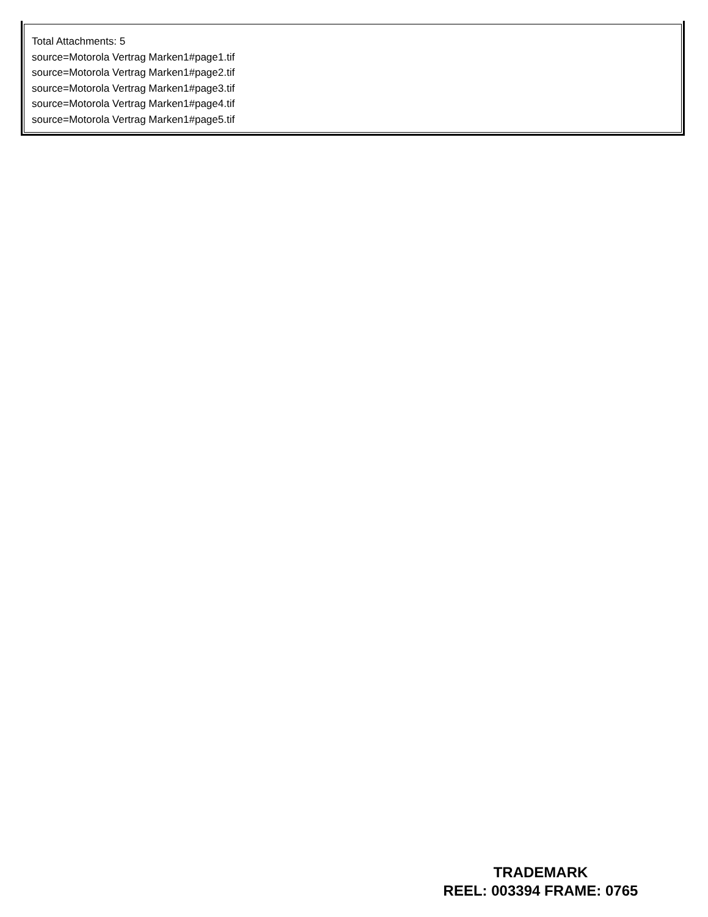Total Attachments: 5
source=Motorola Vertrag Marken1#page1.tif
source=Motorola Vertrag Marken1#page2.tif
source=Motorola Vertrag Marken1#page3.tif
source=Motorola Vertrag Marken1#page4.tif
source=Motorola Vertrag Marken1#page5.tif
TRADEMARK
REEL: 003394 FRAME: 0765